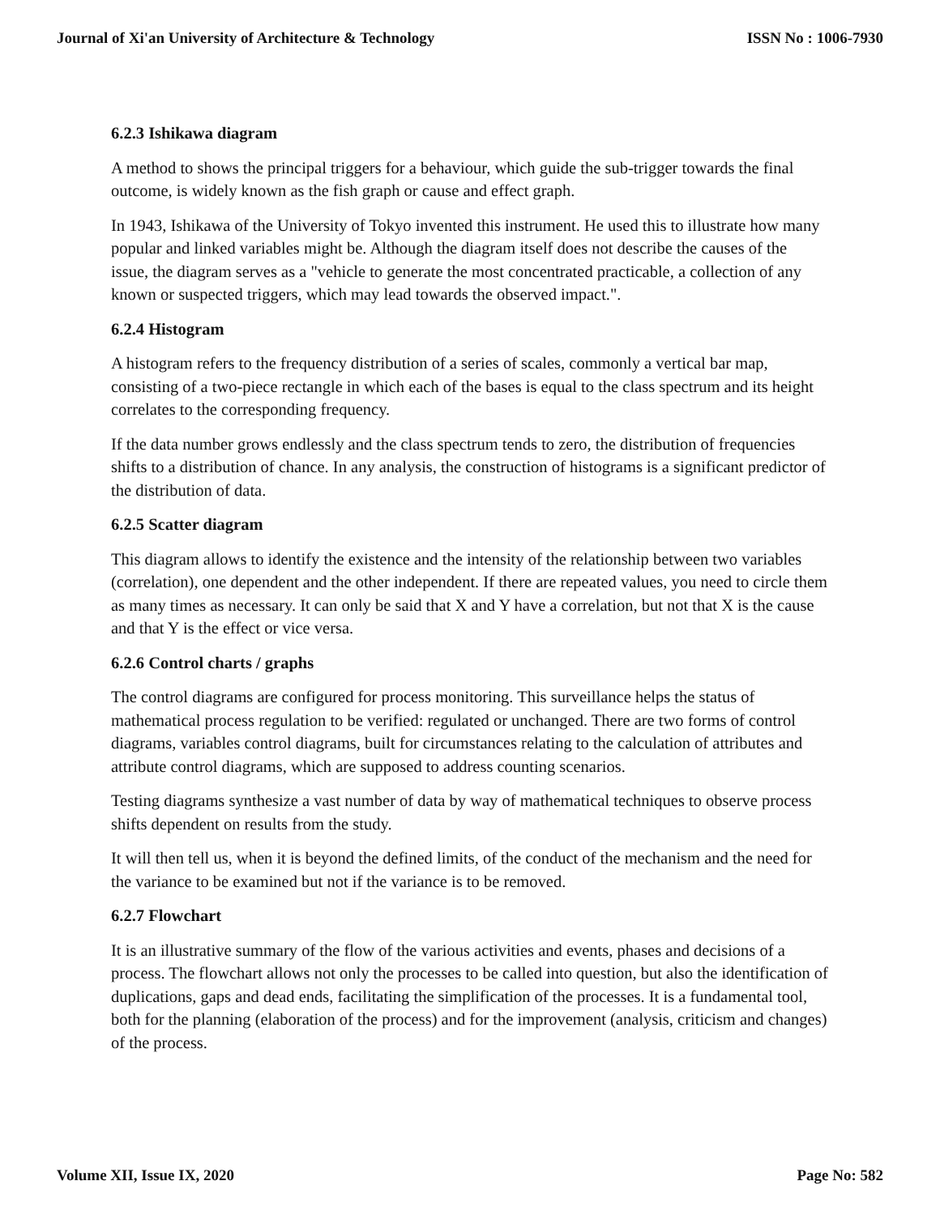Journal of Xi'an University of Architecture & Technology ISSN No : 1006-7930
6.2.3 Ishikawa diagram
A method to shows the principal triggers for a behaviour, which guide the sub-trigger towards the final outcome, is widely known as the fish graph or cause and effect graph.
In 1943, Ishikawa of the University of Tokyo invented this instrument. He used this to illustrate how many popular and linked variables might be. Although the diagram itself does not describe the causes of the issue, the diagram serves as a "vehicle to generate the most concentrated practicable, a collection of any known or suspected triggers, which may lead towards the observed impact.".
6.2.4 Histogram
A histogram refers to the frequency distribution of a series of scales, commonly a vertical bar map, consisting of a two-piece rectangle in which each of the bases is equal to the class spectrum and its height correlates to the corresponding frequency.
If the data number grows endlessly and the class spectrum tends to zero, the distribution of frequencies shifts to a distribution of chance. In any analysis, the construction of histograms is a significant predictor of the distribution of data.
6.2.5 Scatter diagram
This diagram allows to identify the existence and the intensity of the relationship between two variables (correlation), one dependent and the other independent. If there are repeated values, you need to circle them as many times as necessary. It can only be said that X and Y have a correlation, but not that X is the cause and that Y is the effect or vice versa.
6.2.6 Control charts / graphs
The control diagrams are configured for process monitoring. This surveillance helps the status of mathematical process regulation to be verified: regulated or unchanged. There are two forms of control diagrams, variables control diagrams, built for circumstances relating to the calculation of attributes and attribute control diagrams, which are supposed to address counting scenarios.
Testing diagrams synthesize a vast number of data by way of mathematical techniques to observe process shifts dependent on results from the study.
It will then tell us, when it is beyond the defined limits, of the conduct of the mechanism and the need for the variance to be examined but not if the variance is to be removed.
6.2.7 Flowchart
It is an illustrative summary of the flow of the various activities and events, phases and decisions of a process. The flowchart allows not only the processes to be called into question, but also the identification of duplications, gaps and dead ends, facilitating the simplification of the processes. It is a fundamental tool, both for the planning (elaboration of the process) and for the improvement (analysis, criticism and changes) of the process.
Volume XII, Issue IX, 2020 Page No: 582